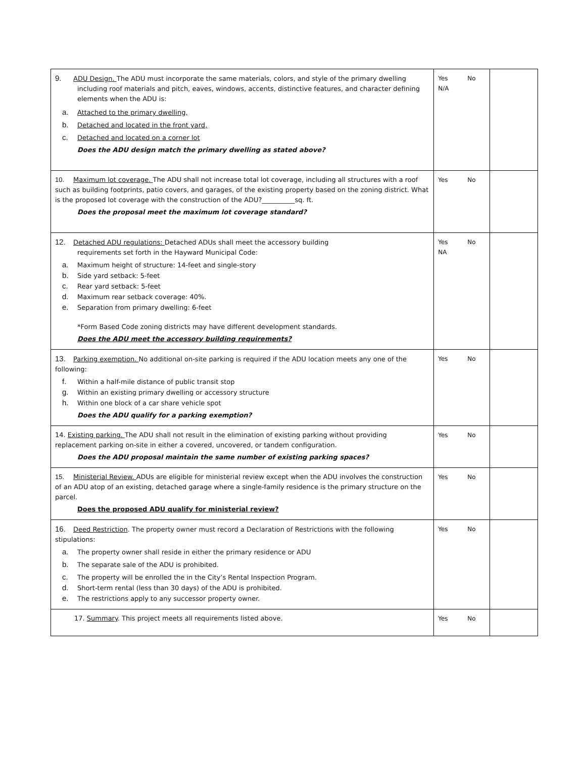| 9. ADU Design. The ADU must incorporate the same materials, colors, and style of the primary dwelling including roof materials and pitch, eaves, windows, accents, distinctive features, and character defining elements when the ADU is: a. Attached to the primary dwelling, b. Detached and located in the front yard, c. Detached and located on a corner lot Does the ADU design match the primary dwelling as stated above? | Yes No N/A | |
| 10. Maximum lot coverage. The ADU shall not increase total lot coverage, including all structures with a roof such as building footprints, patio covers, and garages, of the existing property based on the zoning district. What is the proposed lot coverage with the construction of the ADU?__________sq. ft. Does the proposal meet the maximum lot coverage standard? | Yes No | |
| 12. Detached ADU regulations: Detached ADUs shall meet the accessory building requirements set forth in the Hayward Municipal Code: a. Maximum height of structure: 14-feet and single-story b. Side yard setback: 5-feet c. Rear yard setback: 5-feet d. Maximum rear setback coverage: 40%. e. Separation from primary dwelling: 6-feet *Form Based Code zoning districts may have different development standards. Does the ADU meet the accessory building requirements? | Yes No NA | |
| 13. Parking exemption. No additional on-site parking is required if the ADU location meets any one of the following: f. Within a half-mile distance of public transit stop g. Within an existing primary dwelling or accessory structure h. Within one block of a car share vehicle spot Does the ADU qualify for a parking exemption? | Yes No | |
| 14. Existing parking. The ADU shall not result in the elimination of existing parking without providing replacement parking on-site in either a covered, uncovered, or tandem configuration. Does the ADU proposal maintain the same number of existing parking spaces? | Yes No | |
| 15. Ministerial Review. ADUs are eligible for ministerial review except when the ADU involves the construction of an ADU atop of an existing, detached garage where a single-family residence is the primary structure on the parcel. Does the proposed ADU qualify for ministerial review? | Yes No | |
| 16. Deed Restriction . The property owner must record a Declaration of Restrictions with the following stipulations: a. The property owner shall reside in either the primary residence or ADU b. The separate sale of the ADU is prohibited. c. The property will be enrolled the in the City’s Rental Inspection Program. d. Short-term rental (less than 30 days) of the ADU is prohibited. e. The restrictions apply to any successor property owner. | Yes No | |
| 17. Summary . This project meets all requirements listed above. | Yes No | |